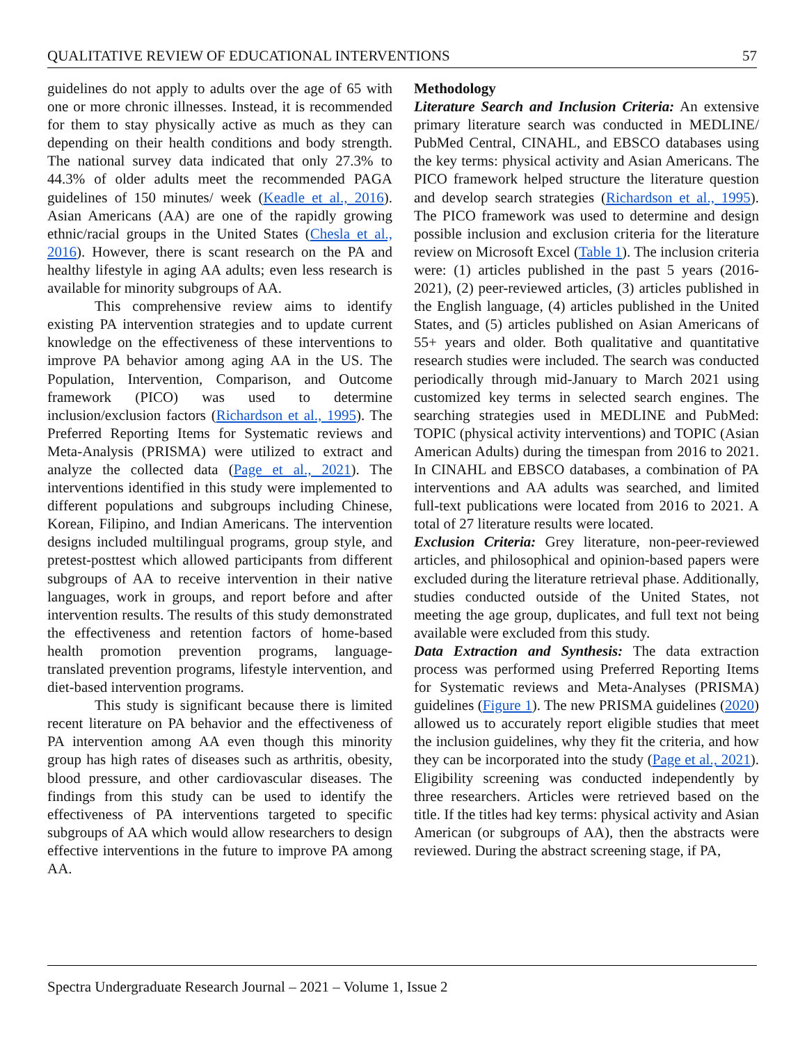QUALITATIVE REVIEW OF EDUCATIONAL INTERVENTIONS 57
guidelines do not apply to adults over the age of 65 with one or more chronic illnesses. Instead, it is recommended for them to stay physically active as much as they can depending on their health conditions and body strength. The national survey data indicated that only 27.3% to 44.3% of older adults meet the recommended PAGA guidelines of 150 minutes/ week (Keadle et al., 2016). Asian Americans (AA) are one of the rapidly growing ethnic/racial groups in the United States (Chesla et al., 2016). However, there is scant research on the PA and healthy lifestyle in aging AA adults; even less research is available for minority subgroups of AA.
This comprehensive review aims to identify existing PA intervention strategies and to update current knowledge on the effectiveness of these interventions to improve PA behavior among aging AA in the US. The Population, Intervention, Comparison, and Outcome framework (PICO) was used to determine inclusion/exclusion factors (Richardson et al., 1995). The Preferred Reporting Items for Systematic reviews and Meta-Analysis (PRISMA) were utilized to extract and analyze the collected data (Page et al., 2021). The interventions identified in this study were implemented to different populations and subgroups including Chinese, Korean, Filipino, and Indian Americans. The intervention designs included multilingual programs, group style, and pretest-posttest which allowed participants from different subgroups of AA to receive intervention in their native languages, work in groups, and report before and after intervention results. The results of this study demonstrated the effectiveness and retention factors of home-based health promotion prevention programs, language-translated prevention programs, lifestyle intervention, and diet-based intervention programs.
This study is significant because there is limited recent literature on PA behavior and the effectiveness of PA intervention among AA even though this minority group has high rates of diseases such as arthritis, obesity, blood pressure, and other cardiovascular diseases. The findings from this study can be used to identify the effectiveness of PA interventions targeted to specific subgroups of AA which would allow researchers to design effective interventions in the future to improve PA among AA.
Methodology
Literature Search and Inclusion Criteria: An extensive primary literature search was conducted in MEDLINE/ PubMed Central, CINAHL, and EBSCO databases using the key terms: physical activity and Asian Americans. The PICO framework helped structure the literature question and develop search strategies (Richardson et al., 1995). The PICO framework was used to determine and design possible inclusion and exclusion criteria for the literature review on Microsoft Excel (Table 1). The inclusion criteria were: (1) articles published in the past 5 years (2016-2021), (2) peer-reviewed articles, (3) articles published in the English language, (4) articles published in the United States, and (5) articles published on Asian Americans of 55+ years and older. Both qualitative and quantitative research studies were included. The search was conducted periodically through mid-January to March 2021 using customized key terms in selected search engines. The searching strategies used in MEDLINE and PubMed: TOPIC (physical activity interventions) and TOPIC (Asian American Adults) during the timespan from 2016 to 2021. In CINAHL and EBSCO databases, a combination of PA interventions and AA adults was searched, and limited full-text publications were located from 2016 to 2021. A total of 27 literature results were located.
Exclusion Criteria: Grey literature, non-peer-reviewed articles, and philosophical and opinion-based papers were excluded during the literature retrieval phase. Additionally, studies conducted outside of the United States, not meeting the age group, duplicates, and full text not being available were excluded from this study.
Data Extraction and Synthesis: The data extraction process was performed using Preferred Reporting Items for Systematic reviews and Meta-Analyses (PRISMA) guidelines (Figure 1). The new PRISMA guidelines (2020) allowed us to accurately report eligible studies that meet the inclusion guidelines, why they fit the criteria, and how they can be incorporated into the study (Page et al., 2021). Eligibility screening was conducted independently by three researchers. Articles were retrieved based on the title. If the titles had key terms: physical activity and Asian American (or subgroups of AA), then the abstracts were reviewed. During the abstract screening stage, if PA,
Spectra Undergraduate Research Journal – 2021 – Volume 1, Issue 2